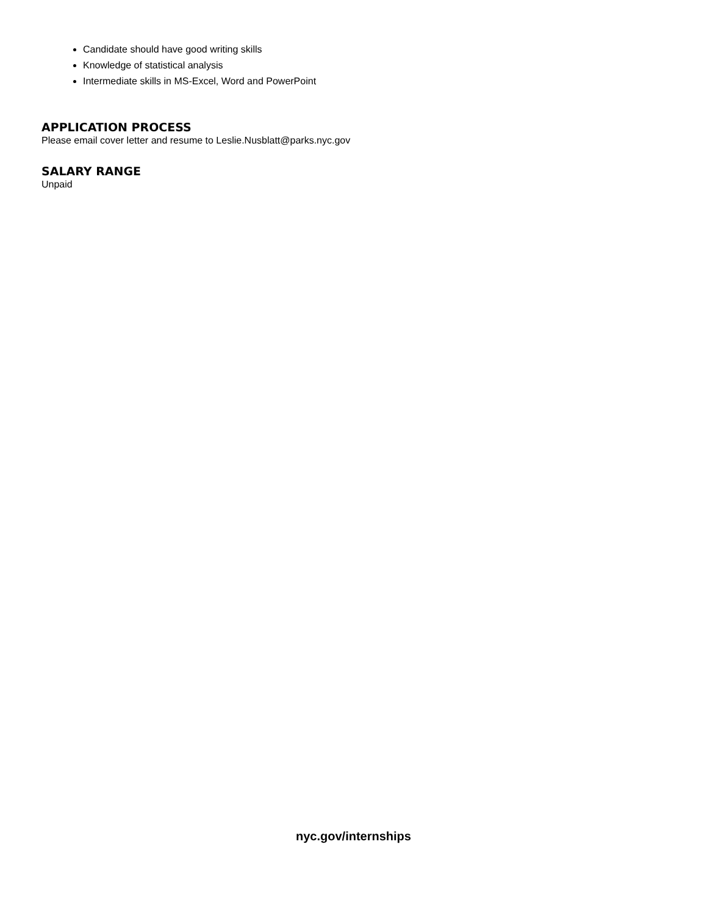Candidate should have good writing skills
Knowledge of statistical analysis
Intermediate skills in MS-Excel, Word and PowerPoint
APPLICATION PROCESS
Please email cover letter and resume to Leslie.Nusblatt@parks.nyc.gov
SALARY RANGE
Unpaid
nyc.gov/internships